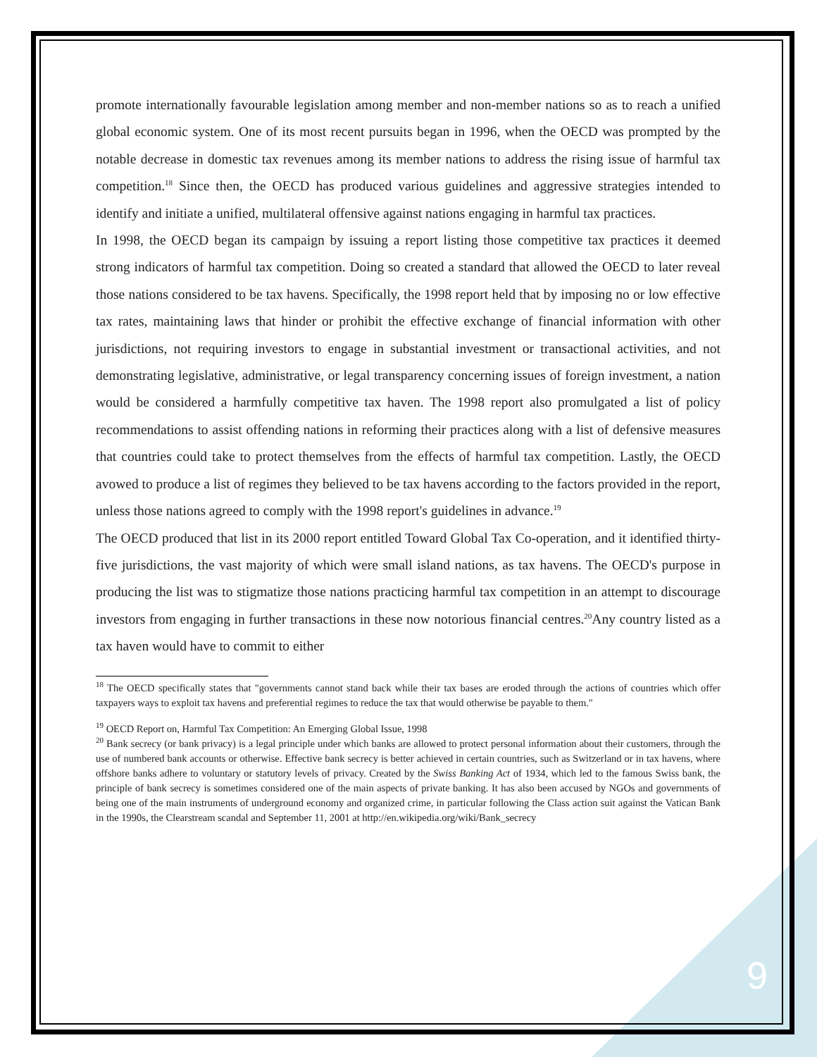promote internationally favourable legislation among member and non-member nations so as to reach a unified global economic system. One of its most recent pursuits began in 1996, when the OECD was prompted by the notable decrease in domestic tax revenues among its member nations to address the rising issue of harmful tax competition.<sup>18</sup> Since then, the OECD has produced various guidelines and aggressive strategies intended to identify and initiate a unified, multilateral offensive against nations engaging in harmful tax practices.
In 1998, the OECD began its campaign by issuing a report listing those competitive tax practices it deemed strong indicators of harmful tax competition. Doing so created a standard that allowed the OECD to later reveal those nations considered to be tax havens. Specifically, the 1998 report held that by imposing no or low effective tax rates, maintaining laws that hinder or prohibit the effective exchange of financial information with other jurisdictions, not requiring investors to engage in substantial investment or transactional activities, and not demonstrating legislative, administrative, or legal transparency concerning issues of foreign investment, a nation would be considered a harmfully competitive tax haven. The 1998 report also promulgated a list of policy recommendations to assist offending nations in reforming their practices along with a list of defensive measures that countries could take to protect themselves from the effects of harmful tax competition. Lastly, the OECD avowed to produce a list of regimes they believed to be tax havens according to the factors provided in the report, unless those nations agreed to comply with the 1998 report's guidelines in advance.<sup>19</sup>
The OECD produced that list in its 2000 report entitled Toward Global Tax Co-operation, and it identified thirty-five jurisdictions, the vast majority of which were small island nations, as tax havens. The OECD's purpose in producing the list was to stigmatize those nations practicing harmful tax competition in an attempt to discourage investors from engaging in further transactions in these now notorious financial centres.<sup>20</sup>Any country listed as a tax haven would have to commit to either
<sup>18</sup> The OECD specifically states that "governments cannot stand back while their tax bases are eroded through the actions of countries which offer taxpayers ways to exploit tax havens and preferential regimes to reduce the tax that would otherwise be payable to them."
<sup>19</sup> OECD Report on, Harmful Tax Competition: An Emerging Global Issue, 1998
<sup>20</sup> Bank secrecy (or bank privacy) is a legal principle under which banks are allowed to protect personal information about their customers, through the use of numbered bank accounts or otherwise. Effective bank secrecy is better achieved in certain countries, such as Switzerland or in tax havens, where offshore banks adhere to voluntary or statutory levels of privacy. Created by the Swiss Banking Act of 1934, which led to the famous Swiss bank, the principle of bank secrecy is sometimes considered one of the main aspects of private banking. It has also been accused by NGOs and governments of being one of the main instruments of underground economy and organized crime, in particular following the Class action suit against the Vatican Bank in the 1990s, the Clearstream scandal and September 11, 2001 at http://en.wikipedia.org/wiki/Bank_secrecy
9